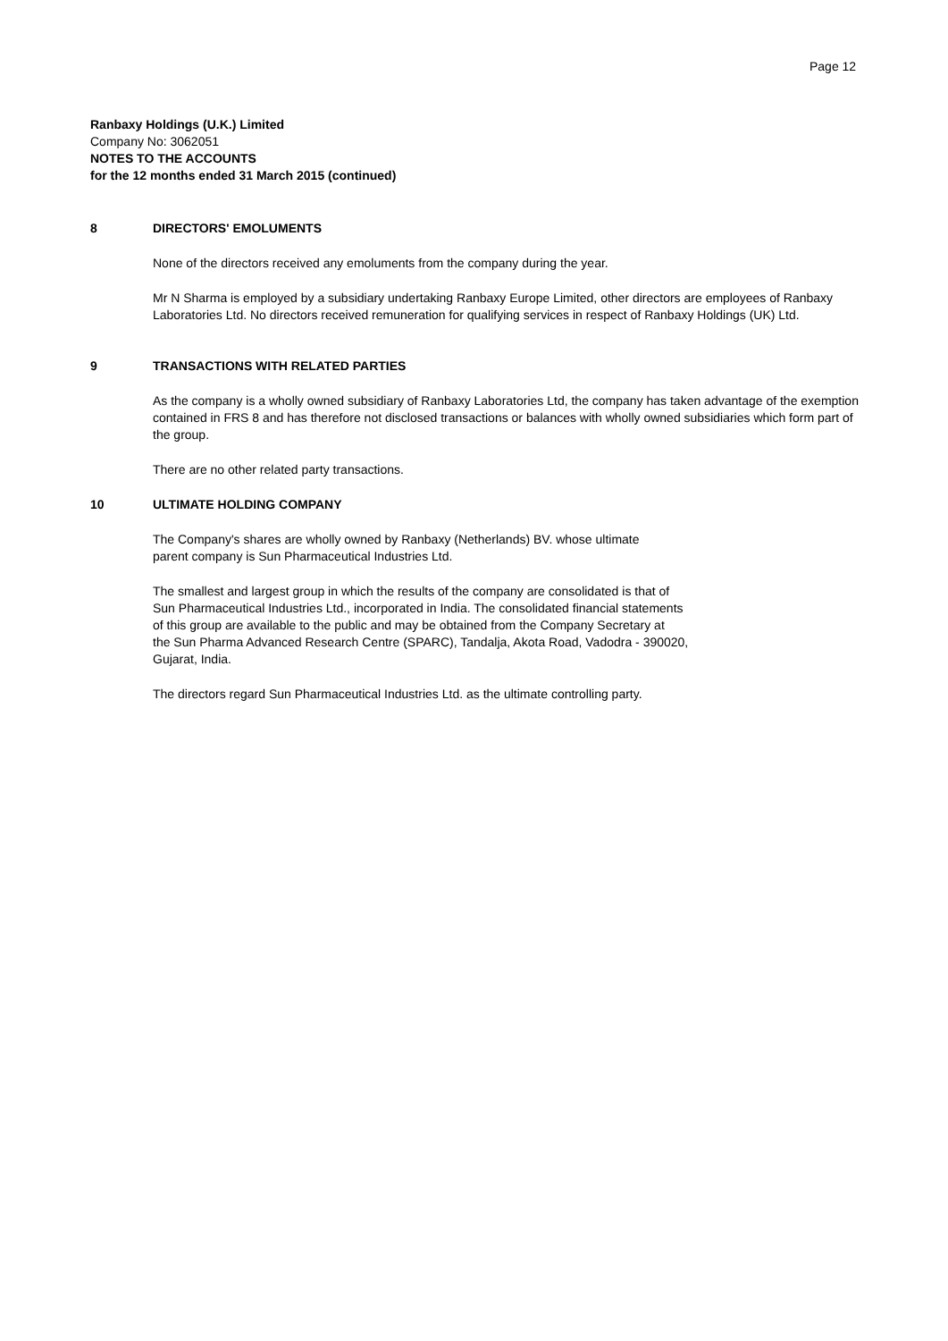Page 12
Ranbaxy Holdings (U.K.) Limited
Company No: 3062051
NOTES TO THE ACCOUNTS
for the 12 months ended 31 March 2015 (continued)
8 DIRECTORS' EMOLUMENTS
None of the directors received any emoluments from the company during the year.
Mr N Sharma is employed by a subsidiary undertaking Ranbaxy Europe Limited, other directors are employees of Ranbaxy Laboratories Ltd. No directors received remuneration for qualifying services in respect of Ranbaxy Holdings (UK) Ltd.
9 TRANSACTIONS WITH RELATED PARTIES
As the company is a wholly owned subsidiary of Ranbaxy Laboratories Ltd, the company has taken advantage of the exemption contained in FRS 8 and has therefore not disclosed transactions or balances with wholly owned subsidiaries which form part of the group.
There are no other related party transactions.
10 ULTIMATE HOLDING COMPANY
The Company's shares are wholly owned by Ranbaxy (Netherlands) BV. whose ultimate
parent company is Sun Pharmaceutical Industries Ltd.
The smallest and largest group in which the results of the company are consolidated is that of
Sun Pharmaceutical Industries Ltd., incorporated in India. The consolidated financial statements
of this group are available to the public and may be obtained from the Company Secretary at
the Sun Pharma Advanced Research Centre (SPARC), Tandalja, Akota Road, Vadodra - 390020,
Gujarat, India.
The directors regard Sun Pharmaceutical Industries Ltd. as the ultimate controlling party.